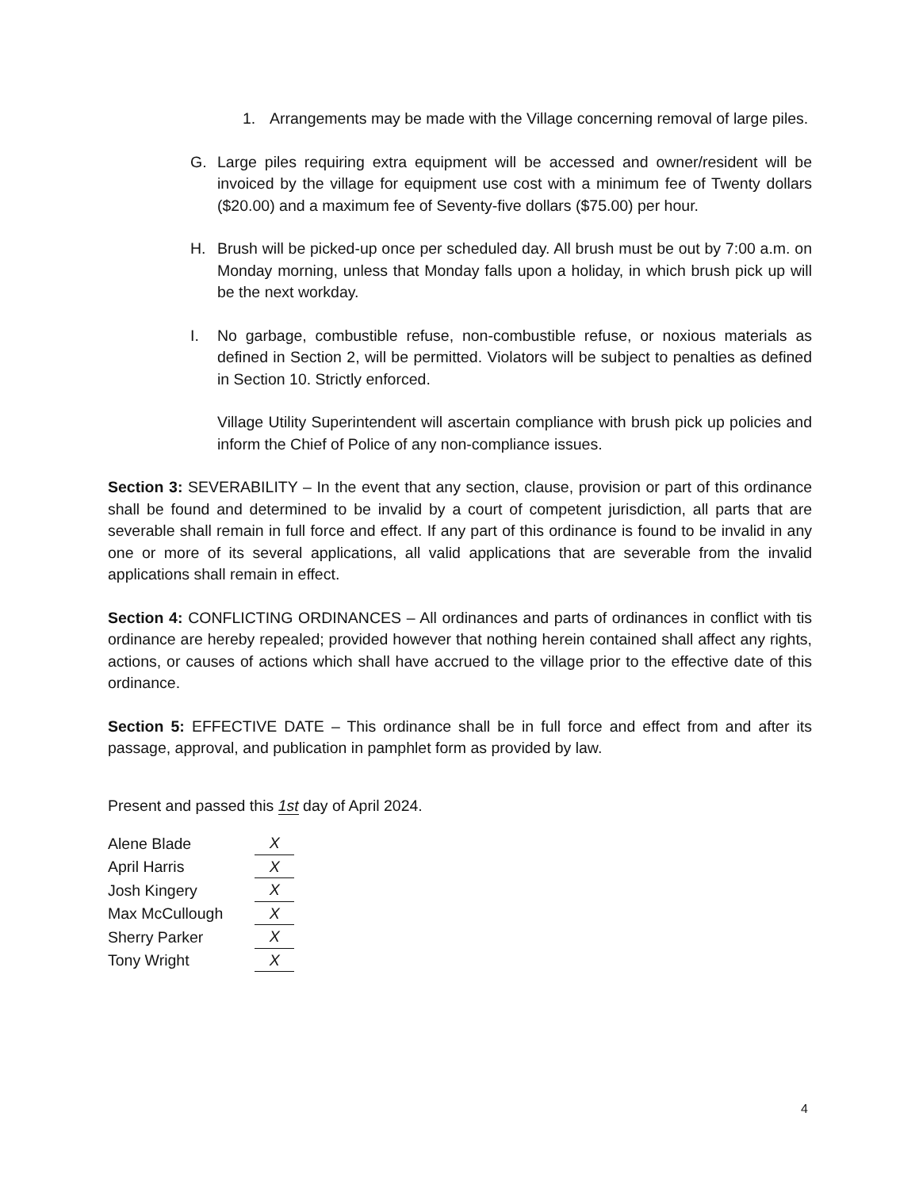1. Arrangements may be made with the Village concerning removal of large piles.
G. Large piles requiring extra equipment will be accessed and owner/resident will be invoiced by the village for equipment use cost with a minimum fee of Twenty dollars ($20.00) and a maximum fee of Seventy-five dollars ($75.00) per hour.
H. Brush will be picked-up once per scheduled day. All brush must be out by 7:00 a.m. on Monday morning, unless that Monday falls upon a holiday, in which brush pick up will be the next workday.
I. No garbage, combustible refuse, non-combustible refuse, or noxious materials as defined in Section 2, will be permitted. Violators will be subject to penalties as defined in Section 10. Strictly enforced.
Village Utility Superintendent will ascertain compliance with brush pick up policies and inform the Chief of Police of any non-compliance issues.
Section 3: SEVERABILITY – In the event that any section, clause, provision or part of this ordinance shall be found and determined to be invalid by a court of competent jurisdiction, all parts that are severable shall remain in full force and effect. If any part of this ordinance is found to be invalid in any one or more of its several applications, all valid applications that are severable from the invalid applications shall remain in effect.
Section 4: CONFLICTING ORDINANCES – All ordinances and parts of ordinances in conflict with tis ordinance are hereby repealed; provided however that nothing herein contained shall affect any rights, actions, or causes of actions which shall have accrued to the village prior to the effective date of this ordinance.
Section 5: EFFECTIVE DATE – This ordinance shall be in full force and effect from and after its passage, approval, and publication in pamphlet form as provided by law.
Present and passed this 1st day of April 2024.
| Alene Blade | X |
| April Harris | X |
| Josh Kingery | X |
| Max McCullough | X |
| Sherry Parker | X |
| Tony Wright | X |
4